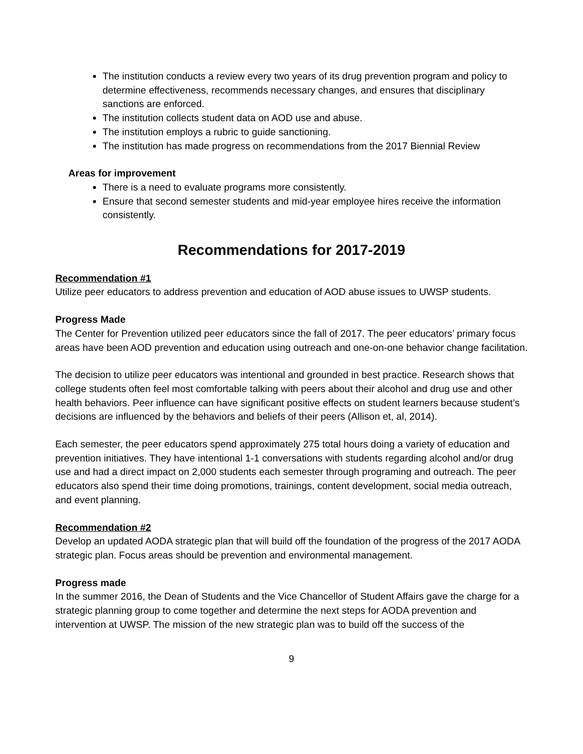The institution conducts a review every two years of its drug prevention program and policy to determine effectiveness, recommends necessary changes, and ensures that disciplinary sanctions are enforced.
The institution collects student data on AOD use and abuse.
The institution employs a rubric to guide sanctioning.
The institution has made progress on recommendations from the 2017 Biennial Review
Areas for improvement
There is a need to evaluate programs more consistently.
Ensure that second semester students and mid-year employee hires receive the information consistently.
Recommendations for 2017-2019
Recommendation #1
Utilize peer educators to address prevention and education of AOD abuse issues to UWSP students.
Progress Made
The Center for Prevention utilized peer educators since the fall of 2017. The peer educators’ primary focus areas have been AOD prevention and education using outreach and one-on-one behavior change facilitation.
The decision to utilize peer educators was intentional and grounded in best practice. Research shows that college students often feel most comfortable talking with peers about their alcohol and drug use and other health behaviors. Peer influence can have significant positive effects on student learners because student’s decisions are influenced by the behaviors and beliefs of their peers (Allison et, al, 2014).
Each semester, the peer educators spend approximately 275 total hours doing a variety of education and prevention initiatives. They have intentional 1-1 conversations with students regarding alcohol and/or drug use and had a direct impact on 2,000 students each semester through programing and outreach. The peer educators also spend their time doing promotions, trainings, content development, social media outreach, and event planning.
Recommendation #2
Develop an updated AODA strategic plan that will build off the foundation of the progress of the 2017 AODA strategic plan. Focus areas should be prevention and environmental management.
Progress made
In the summer 2016, the Dean of Students and the Vice Chancellor of Student Affairs gave the charge for a strategic planning group to come together and determine the next steps for AODA prevention and intervention at UWSP. The mission of the new strategic plan was to build off the success of the
9